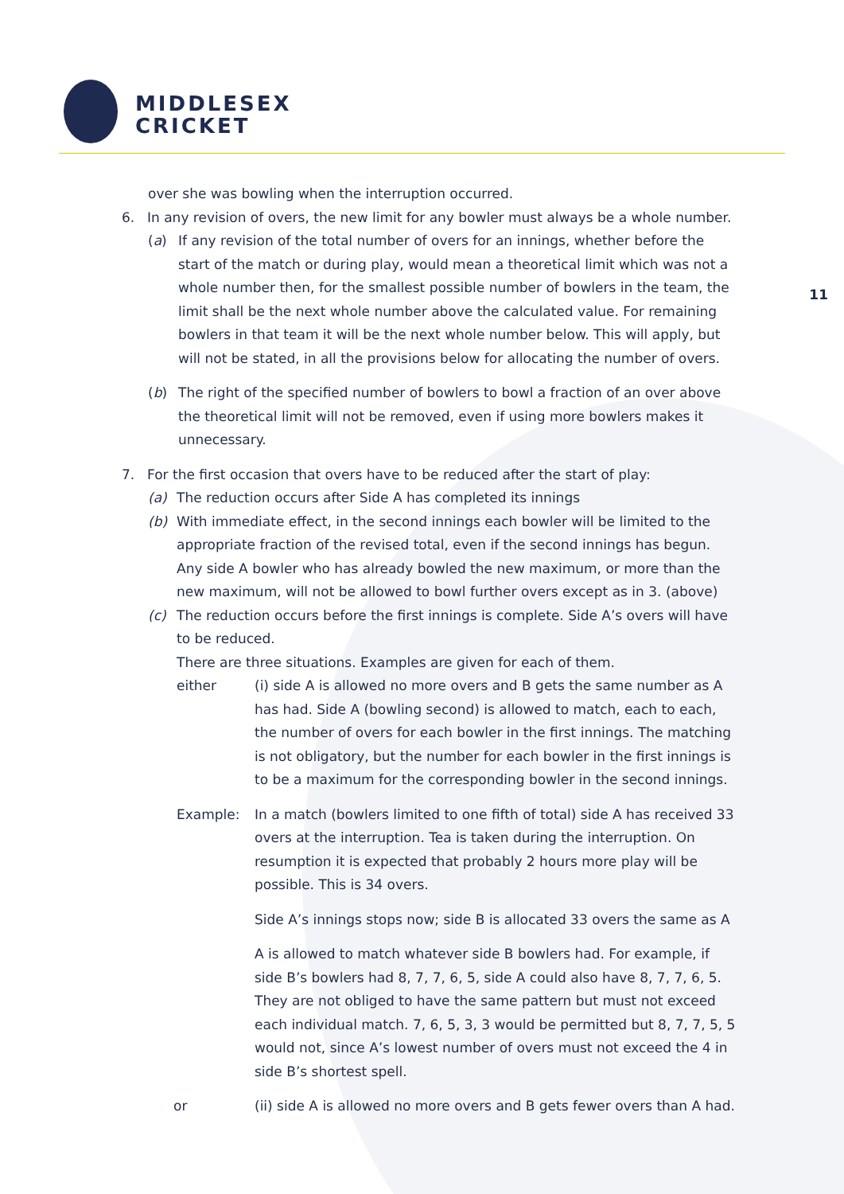MIDDLESEX
CRICKET
11
over she was bowling when the interruption occurred.
6. In any revision of overs, the new limit for any bowler must always be a whole number.
(a) If any revision of the total number of overs for an innings, whether before the start of the match or during play, would mean a theoretical limit which was not a whole number then, for the smallest possible number of bowlers in the team, the limit shall be the next whole number above the calculated value. For remaining bowlers in that team it will be the next whole number below. This will apply, but will not be stated, in all the provisions below for allocating the number of overs.
(b) The right of the specified number of bowlers to bowl a fraction of an over above the theoretical limit will not be removed, even if using more bowlers makes it unnecessary.
7. For the first occasion that overs have to be reduced after the start of play:
(a) The reduction occurs after Side A has completed its innings
(b) With immediate effect, in the second innings each bowler will be limited to the appropriate fraction of the revised total, even if the second innings has begun. Any side A bowler who has already bowled the new maximum, or more than the new maximum, will not be allowed to bowl further overs except as in 3. (above)
(c) The reduction occurs before the first innings is complete. Side A’s overs will have to be reduced.
There are three situations. Examples are given for each of them.
either (i) side A is allowed no more overs and B gets the same number as A has had. Side A (bowling second) is allowed to match, each to each, the number of overs for each bowler in the first innings. The matching is not obligatory, but the number for each bowler in the first innings is to be a maximum for the corresponding bowler in the second innings.
Example: In a match (bowlers limited to one fifth of total) side A has received 33 overs at the interruption. Tea is taken during the interruption. On resumption it is expected that probably 2 hours more play will be possible. This is 34 overs.
Side A’s innings stops now; side B is allocated 33 overs the same as A
A is allowed to match whatever side B bowlers had. For example, if side B’s bowlers had 8, 7, 7, 6, 5, side A could also have 8, 7, 7, 6, 5. They are not obliged to have the same pattern but must not exceed each individual match. 7, 6, 5, 3, 3 would be permitted but 8, 7, 7, 5, 5 would not, since A’s lowest number of overs must not exceed the 4 in side B’s shortest spell.
or (ii) side A is allowed no more overs and B gets fewer overs than A had.